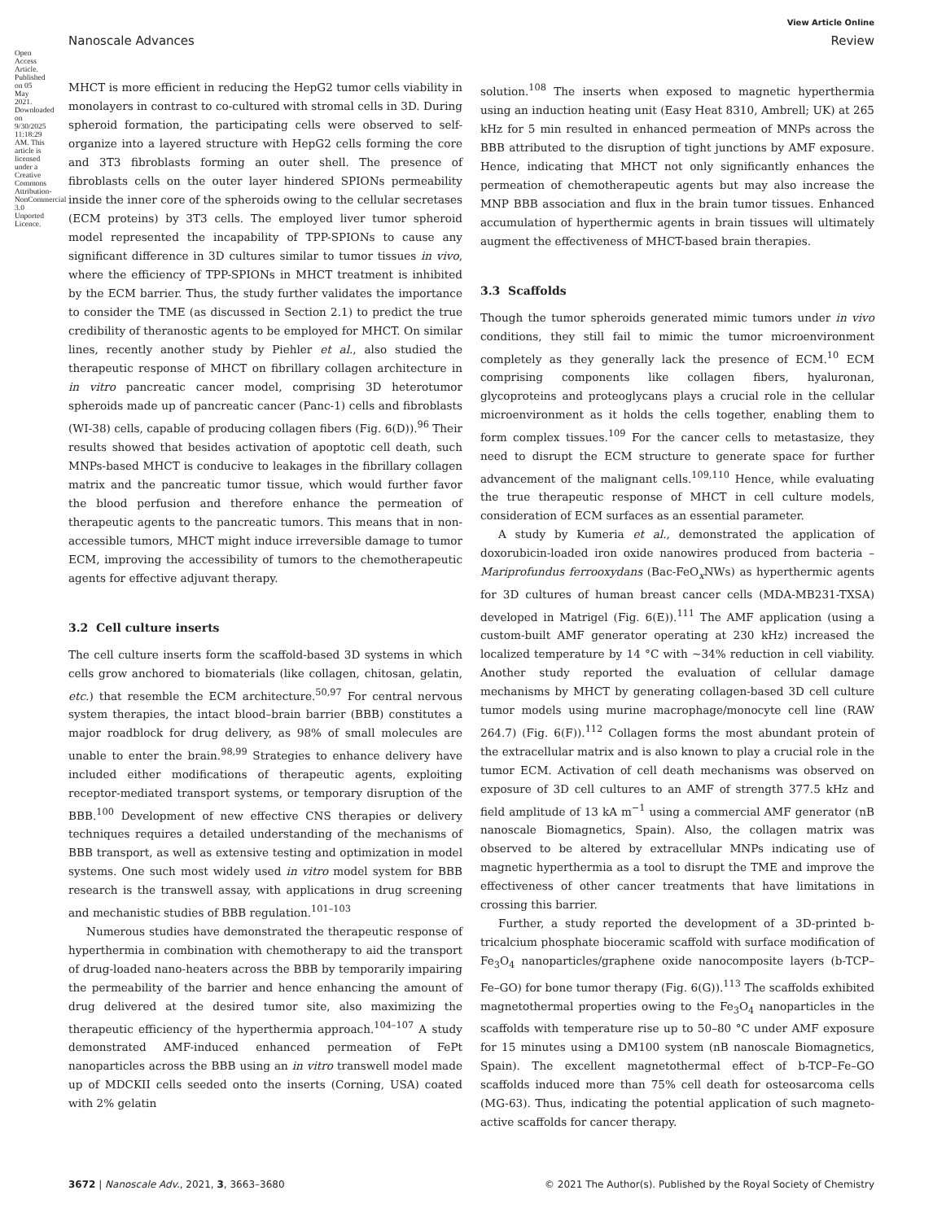Open Access Article. Published on 05 May 2021. Downloaded on 9/30/2025 11:18:29 AM. This article is licensed under a Creative Commons Attribution-NonCommercial 3.0 Unported Licence.
View Article Online
Nanoscale Advances Review
MHCT is more efficient in reducing the HepG2 tumor cells viability in monolayers in contrast to co-cultured with stromal cells in 3D. During spheroid formation, the participating cells were observed to self-organize into a layered structure with HepG2 cells forming the core and 3T3 fibroblasts forming an outer shell. The presence of fibroblasts cells on the outer layer hindered SPIONs permeability inside the inner core of the spheroids owing to the cellular secretases (ECM proteins) by 3T3 cells. The employed liver tumor spheroid model represented the incapability of TPP-SPIONs to cause any significant difference in 3D cultures similar to tumor tissues in vivo, where the efficiency of TPP-SPIONs in MHCT treatment is inhibited by the ECM barrier. Thus, the study further validates the importance to consider the TME (as discussed in Section 2.1) to predict the true credibility of theranostic agents to be employed for MHCT. On similar lines, recently another study by Piehler et al., also studied the therapeutic response of MHCT on fibrillary collagen architecture in in vitro pancreatic cancer model, comprising 3D heterotumor spheroids made up of pancreatic cancer (Panc-1) cells and fibroblasts (WI-38) cells, capable of producing collagen fibers (Fig. 6(D)).<sup>96</sup> Their results showed that besides activation of apoptotic cell death, such MNPs-based MHCT is conducive to leakages in the fibrillary collagen matrix and the pancreatic tumor tissue, which would further favor the blood perfusion and therefore enhance the permeation of therapeutic agents to the pancreatic tumors. This means that in non-accessible tumors, MHCT might induce irreversible damage to tumor ECM, improving the accessibility of tumors to the chemotherapeutic agents for effective adjuvant therapy.
3.2 Cell culture inserts
The cell culture inserts form the scaffold-based 3D systems in which cells grow anchored to biomaterials (like collagen, chitosan, gelatin, etc.) that resemble the ECM architecture.<sup>50,97</sup> For central nervous system therapies, the intact blood–brain barrier (BBB) constitutes a major roadblock for drug delivery, as 98% of small molecules are unable to enter the brain.<sup>98,99</sup> Strategies to enhance delivery have included either modifications of therapeutic agents, exploiting receptor-mediated transport systems, or temporary disruption of the BBB.<sup>100</sup> Development of new effective CNS therapies or delivery techniques requires a detailed understanding of the mechanisms of BBB transport, as well as extensive testing and optimization in model systems. One such most widely used in vitro model system for BBB research is the transwell assay, with applications in drug screening and mechanistic studies of BBB regulation.<sup>101–103</sup>
Numerous studies have demonstrated the therapeutic response of hyperthermia in combination with chemotherapy to aid the transport of drug-loaded nano-heaters across the BBB by temporarily impairing the permeability of the barrier and hence enhancing the amount of drug delivered at the desired tumor site, also maximizing the therapeutic efficiency of the hyperthermia approach.<sup>104–107</sup> A study demonstrated AMF-induced enhanced permeation of FePt nanoparticles across the BBB using an in vitro transwell model made up of MDCKII cells seeded onto the inserts (Corning, USA) coated with 2% gelatin
solution.<sup>108</sup> The inserts when exposed to magnetic hyperthermia using an induction heating unit (Easy Heat 8310, Ambrell; UK) at 265 kHz for 5 min resulted in enhanced permeation of MNPs across the BBB attributed to the disruption of tight junctions by AMF exposure. Hence, indicating that MHCT not only significantly enhances the permeation of chemotherapeutic agents but may also increase the MNP BBB association and flux in the brain tumor tissues. Enhanced accumulation of hyperthermic agents in brain tissues will ultimately augment the effectiveness of MHCT-based brain therapies.
3.3 Scaffolds
Though the tumor spheroids generated mimic tumors under in vivo conditions, they still fail to mimic the tumor microenvironment completely as they generally lack the presence of ECM.<sup>10</sup> ECM comprising components like collagen fibers, hyaluronan, glycoproteins and proteoglycans plays a crucial role in the cellular microenvironment as it holds the cells together, enabling them to form complex tissues.<sup>109</sup> For the cancer cells to metastasize, they need to disrupt the ECM structure to generate space for further advancement of the malignant cells.<sup>109,110</sup> Hence, while evaluating the true therapeutic response of MHCT in cell culture models, consideration of ECM surfaces as an essential parameter.
A study by Kumeria et al., demonstrated the application of doxorubicin-loaded iron oxide nanowires produced from bacteria – Mariprofundus ferrooxydans (Bac-FeO<sub>x</sub>NWs) as hyperthermic agents for 3D cultures of human breast cancer cells (MDA-MB231-TXSA) developed in Matrigel (Fig. 6(E)).<sup>111</sup> The AMF application (using a custom-built AMF generator operating at 230 kHz) increased the localized temperature by 14 °C with ~34% reduction in cell viability. Another study reported the evaluation of cellular damage mechanisms by MHCT by generating collagen-based 3D cell culture tumor models using murine macrophage/monocyte cell line (RAW 264.7) (Fig. 6(F)).<sup>112</sup> Collagen forms the most abundant protein of the extracellular matrix and is also known to play a crucial role in the tumor ECM. Activation of cell death mechanisms was observed on exposure of 3D cell cultures to an AMF of strength 377.5 kHz and field amplitude of 13 kA m<sup>−1</sup> using a commercial AMF generator (nB nanoscale Biomagnetics, Spain). Also, the collagen matrix was observed to be altered by extracellular MNPs indicating use of magnetic hyperthermia as a tool to disrupt the TME and improve the effectiveness of other cancer treatments that have limitations in crossing this barrier.
Further, a study reported the development of a 3D-printed b-tricalcium phosphate bioceramic scaffold with surface modification of Fe<sub>3</sub>O<sub>4</sub> nanoparticles/graphene oxide nanocomposite layers (b-TCP–Fe–GO) for bone tumor therapy (Fig. 6(G)).<sup>113</sup> The scaffolds exhibited magnetothermal properties owing to the Fe<sub>3</sub>O<sub>4</sub> nanoparticles in the scaffolds with temperature rise up to 50–80 °C under AMF exposure for 15 minutes using a DM100 system (nB nanoscale Biomagnetics, Spain). The excellent magnetothermal effect of b-TCP–Fe–GO scaffolds induced more than 75% cell death for osteosarcoma cells (MG-63). Thus, indicating the potential application of such magneto-active scaffolds for cancer therapy.
3672 | Nanoscale Adv., 2021, 3, 3663–3680 © 2021 The Author(s). Published by the Royal Society of Chemistry